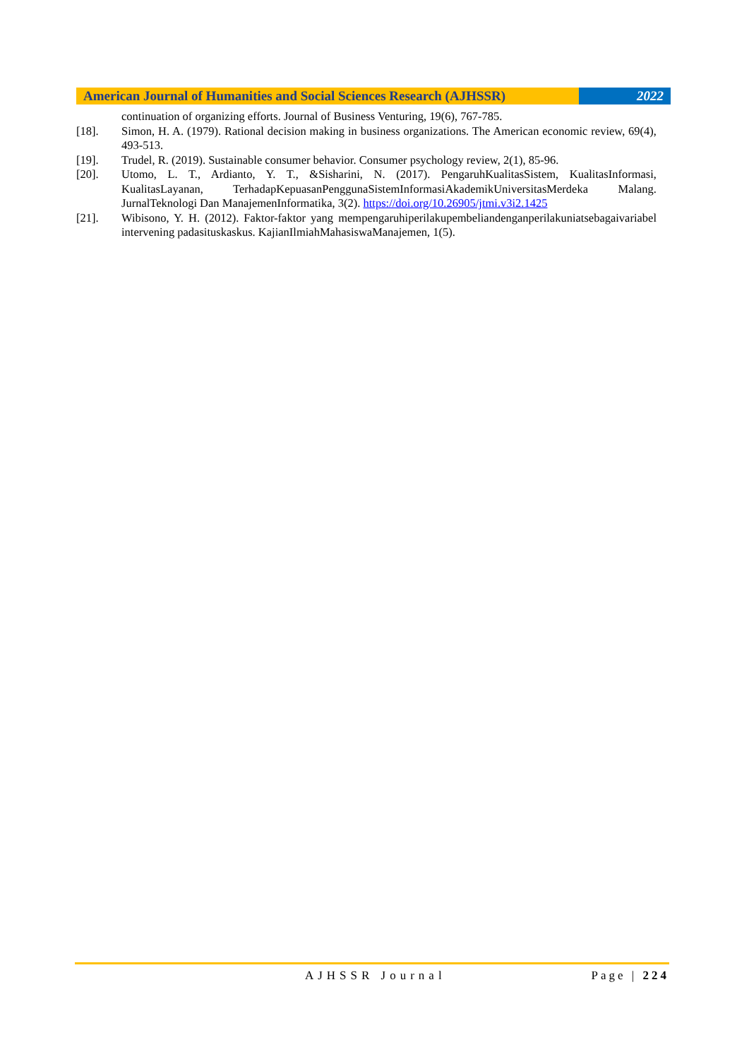American Journal of Humanities and Social Sciences Research (AJHSSR)
2022
continuation of organizing efforts. Journal of Business Venturing, 19(6), 767-785.
[18]. Simon, H. A. (1979). Rational decision making in business organizations. The American economic review, 69(4), 493-513.
[19]. Trudel, R. (2019). Sustainable consumer behavior. Consumer psychology review, 2(1), 85-96.
[20]. Utomo, L. T., Ardianto, Y. T., &Sisharini, N. (2017). PengaruhKualitasSistem, KualitasInformasi, KualitasLayanan, TerhadapKepuasanPenggunaSistemInformasiAkademikUniversitasMerdeka Malang. JurnalTeknologi Dan ManajemenInformatika, 3(2). https://doi.org/10.26905/jtmi.v3i2.1425
[21]. Wibisono, Y. H. (2012). Faktor-faktor yang mempengaruhiperilakupembeliandenganperilakuniatsebagaivariabel intervening padasituskaskus. KajianIlmiahMahasiswaManajemen, 1(5).
AJHSSR Journal Page | 224